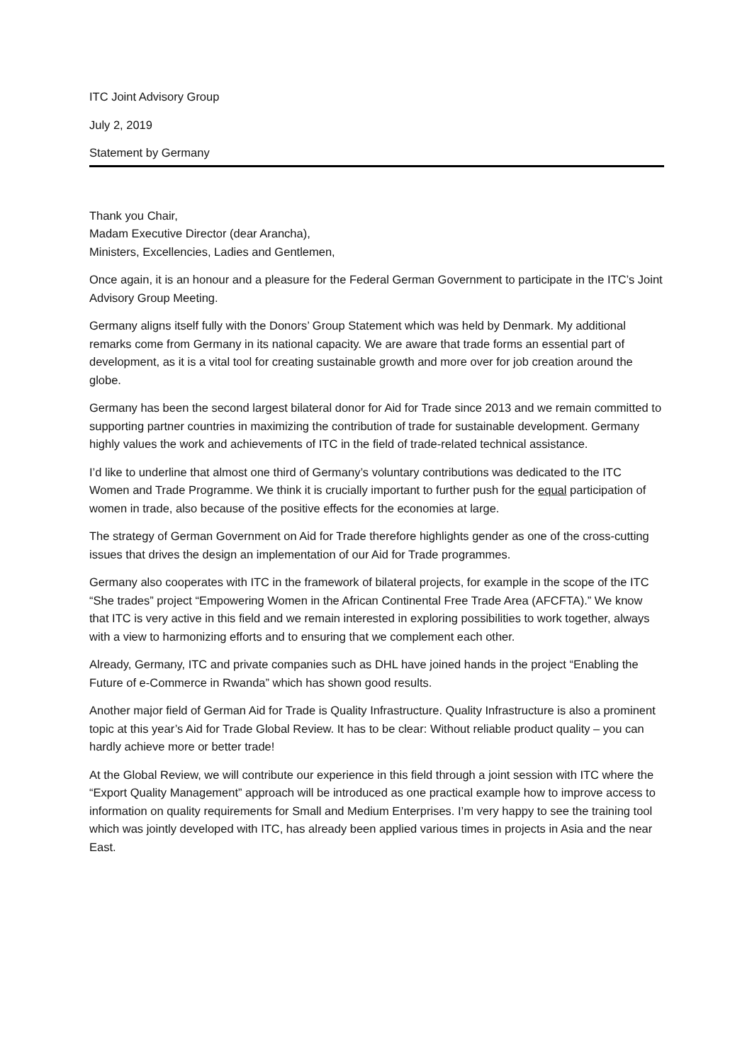ITC Joint Advisory Group
July 2, 2019
Statement by Germany
Thank you Chair,
Madam Executive Director (dear Arancha),
Ministers, Excellencies, Ladies and Gentlemen,
Once again, it is an honour and a pleasure for the Federal German Government to participate in the ITC’s Joint Advisory Group Meeting.
Germany aligns itself fully with the Donors’ Group Statement which was held by Denmark. My additional remarks come from Germany in its national capacity. We are aware that trade forms an essential part of development, as it is a vital tool for creating sustainable growth and more over for job creation around the globe.
Germany has been the second largest bilateral donor for Aid for Trade since 2013 and we remain committed to supporting partner countries in maximizing the contribution of trade for sustainable development. Germany highly values the work and achievements of ITC in the field of trade-related technical assistance.
I’d like to underline that almost one third of Germany’s voluntary contributions was dedicated to the ITC Women and Trade Programme. We think it is crucially important to further push for the equal participation of women in trade, also because of the positive effects for the economies at large.
The strategy of German Government on Aid for Trade therefore highlights gender as one of the cross-cutting issues that drives the design an implementation of our Aid for Trade programmes.
Germany also cooperates with ITC in the framework of bilateral projects, for example in the scope of the ITC “She trades” project “Empowering Women in the African Continental Free Trade Area (AFCFTA).” We know that ITC is very active in this field and we remain interested in exploring possibilities to work together, always with a view to harmonizing efforts and to ensuring that we complement each other.
Already, Germany, ITC and private companies such as DHL have joined hands in the project “Enabling the Future of e-Commerce in Rwanda” which has shown good results.
Another major field of German Aid for Trade is Quality Infrastructure. Quality Infrastructure is also a prominent topic at this year’s Aid for Trade Global Review. It has to be clear: Without reliable product quality – you can hardly achieve more or better trade!
At the Global Review, we will contribute our experience in this field through a joint session with ITC where the “Export Quality Management” approach will be introduced as one practical example how to improve access to information on quality requirements for Small and Medium Enterprises. I’m very happy to see the training tool which was jointly developed with ITC, has already been applied various times in projects in Asia and the near East.